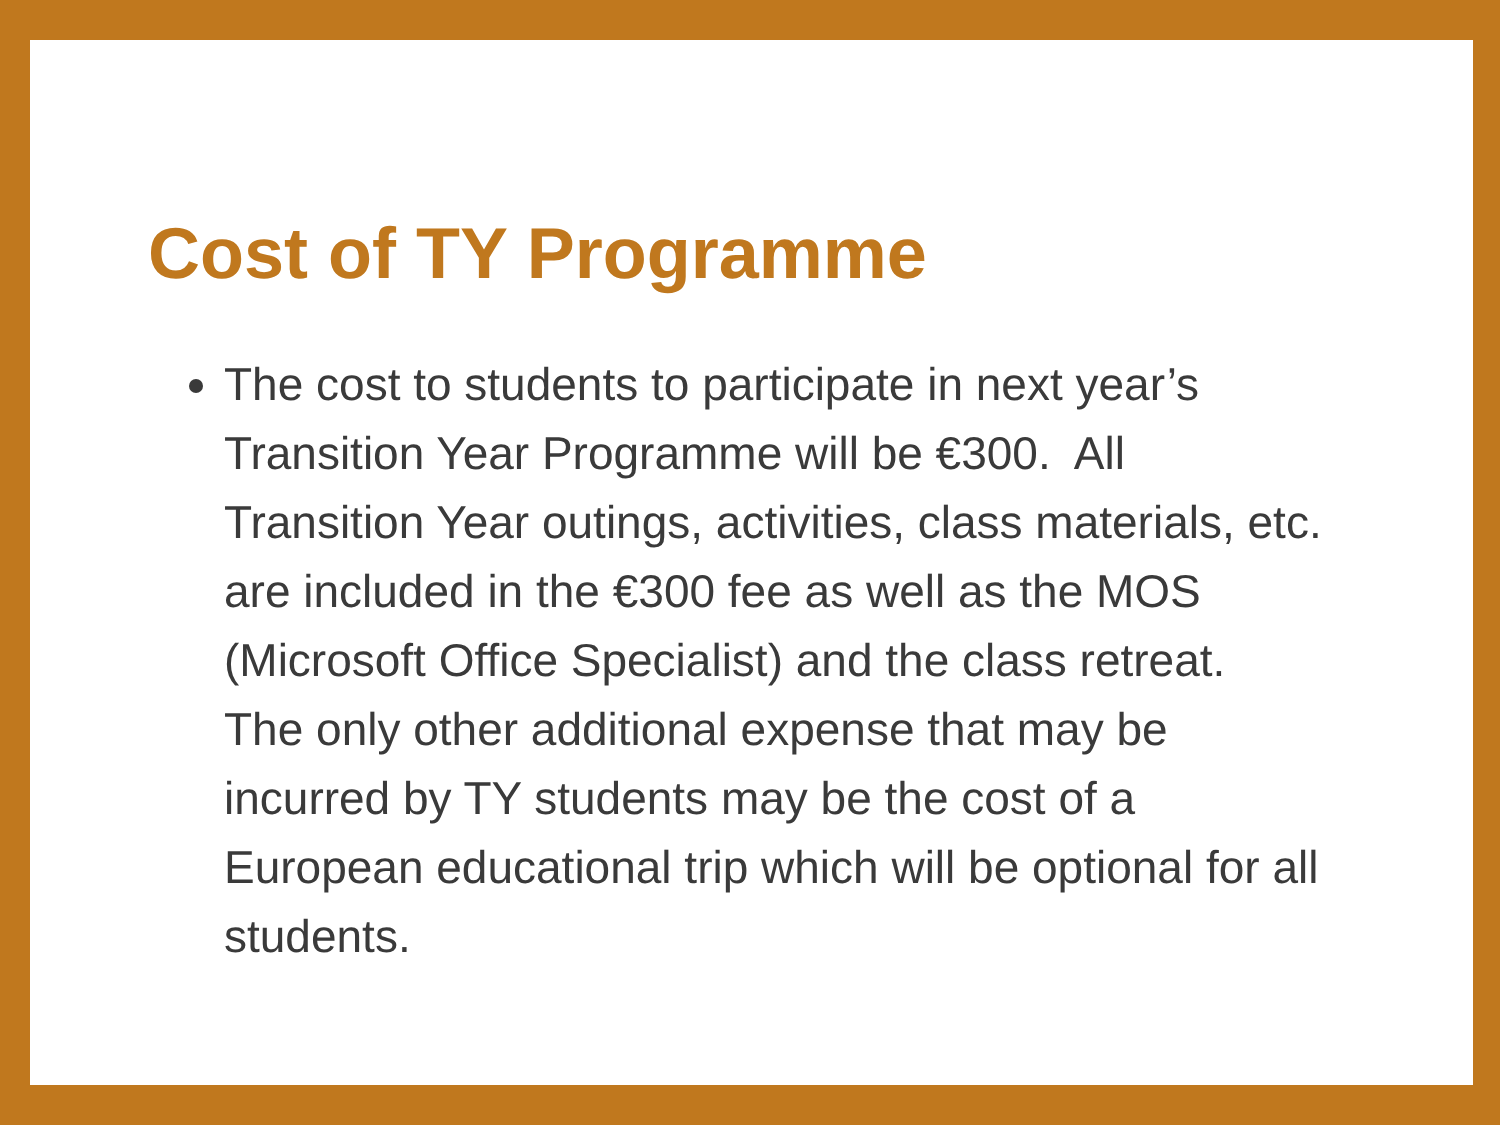Cost of TY Programme
The cost to students to participate in next year’s Transition Year Programme will be €300. All Transition Year outings, activities, class materials, etc. are included in the €300 fee as well as the MOS (Microsoft Office Specialist) and the class retreat. The only other additional expense that may be incurred by TY students may be the cost of a European educational trip which will be optional for all students.